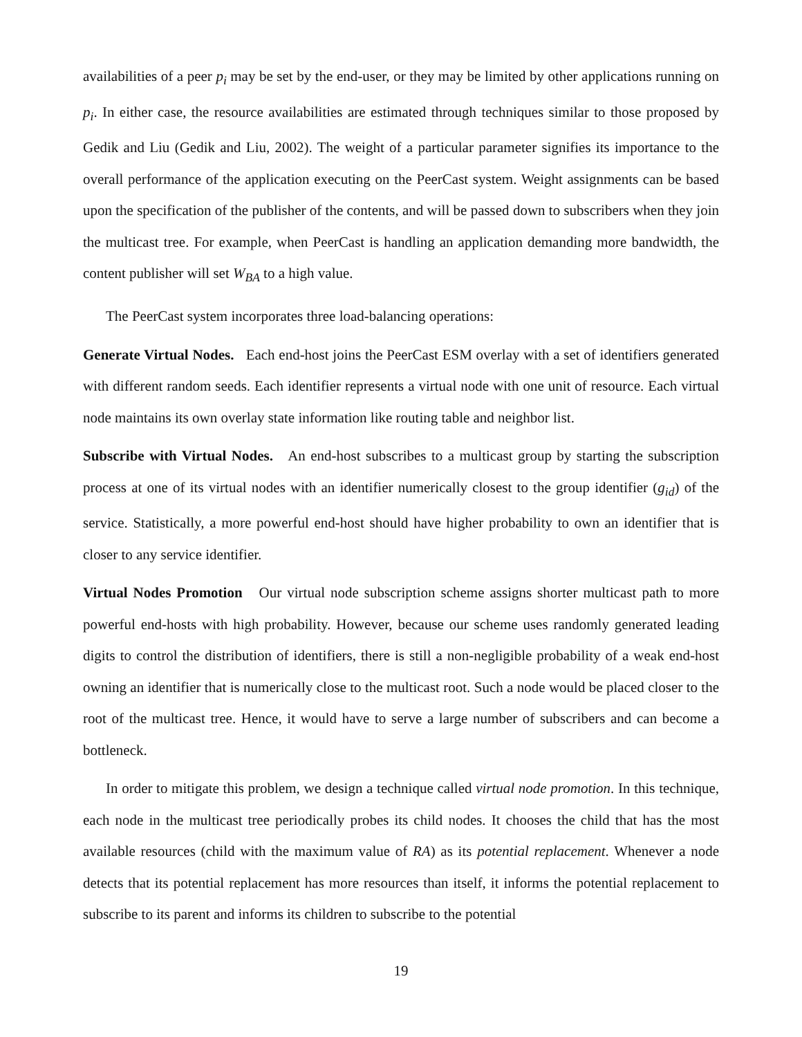availabilities of a peer p<sub>i</sub> may be set by the end-user, or they may be limited by other applications running on p<sub>i</sub>. In either case, the resource availabilities are estimated through techniques similar to those proposed by Gedik and Liu (Gedik and Liu, 2002). The weight of a particular parameter signifies its importance to the overall performance of the application executing on the PeerCast system. Weight assignments can be based upon the specification of the publisher of the contents, and will be passed down to subscribers when they join the multicast tree. For example, when PeerCast is handling an application demanding more bandwidth, the content publisher will set W<sub>BA</sub> to a high value.
The PeerCast system incorporates three load-balancing operations:
Generate Virtual Nodes. Each end-host joins the PeerCast ESM overlay with a set of identifiers generated with different random seeds. Each identifier represents a virtual node with one unit of resource. Each virtual node maintains its own overlay state information like routing table and neighbor list.
Subscribe with Virtual Nodes. An end-host subscribes to a multicast group by starting the subscription process at one of its virtual nodes with an identifier numerically closest to the group identifier (g<sub>id</sub>) of the service. Statistically, a more powerful end-host should have higher probability to own an identifier that is closer to any service identifier.
Virtual Nodes Promotion Our virtual node subscription scheme assigns shorter multicast path to more powerful end-hosts with high probability. However, because our scheme uses randomly generated leading digits to control the distribution of identifiers, there is still a non-negligible probability of a weak end-host owning an identifier that is numerically close to the multicast root. Such a node would be placed closer to the root of the multicast tree. Hence, it would have to serve a large number of subscribers and can become a bottleneck.
In order to mitigate this problem, we design a technique called virtual node promotion. In this technique, each node in the multicast tree periodically probes its child nodes. It chooses the child that has the most available resources (child with the maximum value of RA) as its potential replacement. Whenever a node detects that its potential replacement has more resources than itself, it informs the potential replacement to subscribe to its parent and informs its children to subscribe to the potential
19